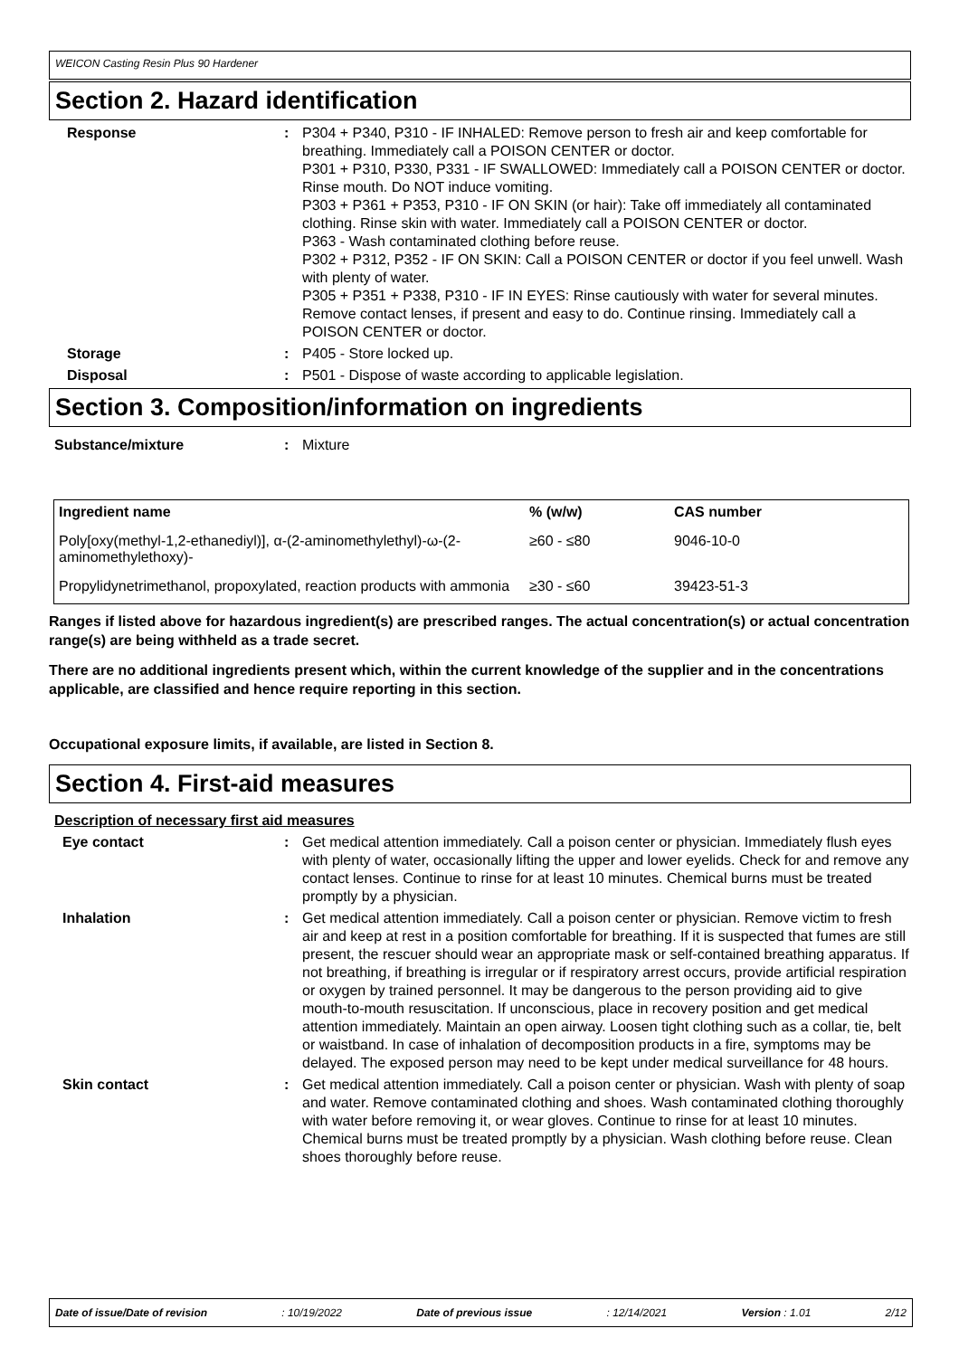WEICON Casting Resin Plus 90 Hardener
Section 2. Hazard identification
Response : P304 + P340, P310 - IF INHALED: Remove person to fresh air and keep comfortable for breathing. Immediately call a POISON CENTER or doctor.
P301 + P310, P330, P331 - IF SWALLOWED: Immediately call a POISON CENTER or doctor. Rinse mouth. Do NOT induce vomiting.
P303 + P361 + P353, P310 - IF ON SKIN (or hair): Take off immediately all contaminated clothing. Rinse skin with water. Immediately call a POISON CENTER or doctor.
P363 - Wash contaminated clothing before reuse.
P302 + P312, P352 - IF ON SKIN: Call a POISON CENTER or doctor if you feel unwell. Wash with plenty of water.
P305 + P351 + P338, P310 - IF IN EYES: Rinse cautiously with water for several minutes. Remove contact lenses, if present and easy to do. Continue rinsing. Immediately call a POISON CENTER or doctor.
Storage : P405 - Store locked up.
Disposal : P501 - Dispose of waste according to applicable legislation.
Section 3. Composition/information on ingredients
Substance/mixture : Mixture
| Ingredient name | % (w/w) | CAS number |
| --- | --- | --- |
| Poly[oxy(methyl-1,2-ethanediyl)], α-(2-aminomethylethyl)-ω-(2-aminomethylethoxy)- | ≥60 - ≤80 | 9046-10-0 |
| Propylidynetrimethanol, propoxylated, reaction products with ammonia | ≥30 - ≤60 | 39423-51-3 |
Ranges if listed above for hazardous ingredient(s) are prescribed ranges. The actual concentration(s) or actual concentration range(s) are being withheld as a trade secret.
There are no additional ingredients present which, within the current knowledge of the supplier and in the concentrations applicable, are classified and hence require reporting in this section.
Occupational exposure limits, if available, are listed in Section 8.
Section 4. First-aid measures
Description of necessary first aid measures
Eye contact : Get medical attention immediately. Call a poison center or physician. Immediately flush eyes with plenty of water, occasionally lifting the upper and lower eyelids. Check for and remove any contact lenses. Continue to rinse for at least 10 minutes. Chemical burns must be treated promptly by a physician.
Inhalation : Get medical attention immediately. Call a poison center or physician. Remove victim to fresh air and keep at rest in a position comfortable for breathing. If it is suspected that fumes are still present, the rescuer should wear an appropriate mask or self-contained breathing apparatus. If not breathing, if breathing is irregular or if respiratory arrest occurs, provide artificial respiration or oxygen by trained personnel. It may be dangerous to the person providing aid to give mouth-to-mouth resuscitation. If unconscious, place in recovery position and get medical attention immediately. Maintain an open airway. Loosen tight clothing such as a collar, tie, belt or waistband. In case of inhalation of decomposition products in a fire, symptoms may be delayed. The exposed person may need to be kept under medical surveillance for 48 hours.
Skin contact : Get medical attention immediately. Call a poison center or physician. Wash with plenty of soap and water. Remove contaminated clothing and shoes. Wash contaminated clothing thoroughly with water before removing it, or wear gloves. Continue to rinse for at least 10 minutes. Chemical burns must be treated promptly by a physician. Wash clothing before reuse. Clean shoes thoroughly before reuse.
Date of issue/Date of revision: 10/19/2022 Date of previous issue: 12/14/2021 Version : 1.01 2/12